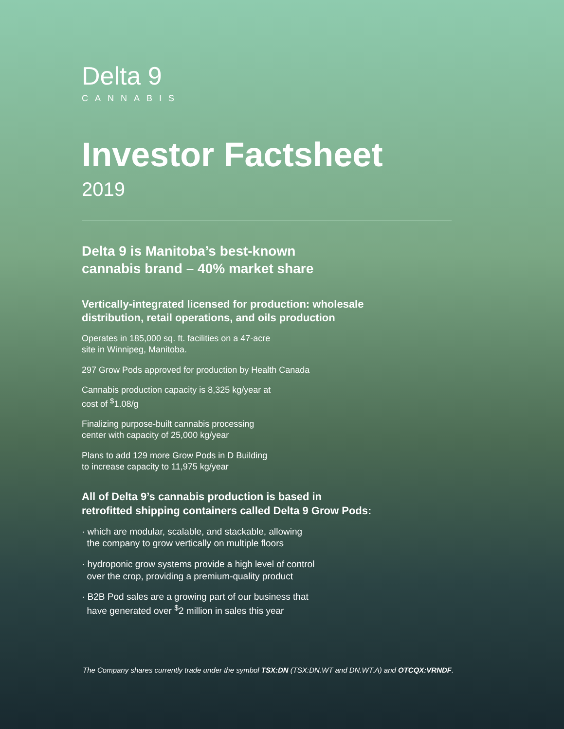Delta 9
CANNABIS
Investor Factsheet
2019
Delta 9 is Manitoba’s best-known
cannabis brand – 40% market share
Vertically-integrated licensed for production: wholesale
distribution, retail operations, and oils production
Operates in 185,000 sq. ft. facilities on a 47-acre
site in Winnipeg, Manitoba.
297 Grow Pods approved for production by Health Canada
Cannabis production capacity is 8,325 kg/year at
cost of <sup>$</sup>1.08/g
Finalizing purpose-built cannabis processing
center with capacity of 25,000 kg/year
Plans to add 129 more Grow Pods in D Building
to increase capacity to 11,975 kg/year
All of Delta 9’s cannabis production is based in
retrofitted shipping containers called Delta 9 Grow Pods:
· which are modular, scalable, and stackable, allowing
the company to grow vertically on multiple floors
· hydroponic grow systems provide a high level of control
over the crop, providing a premium-quality product
· B2B Pod sales are a growing part of our business that
have generated over <sup>$</sup>2 million in sales this year
The Company shares currently trade under the symbol TSX:DN (TSX:DN.WT and DN.WT.A) and OTCQX:VRNDF.